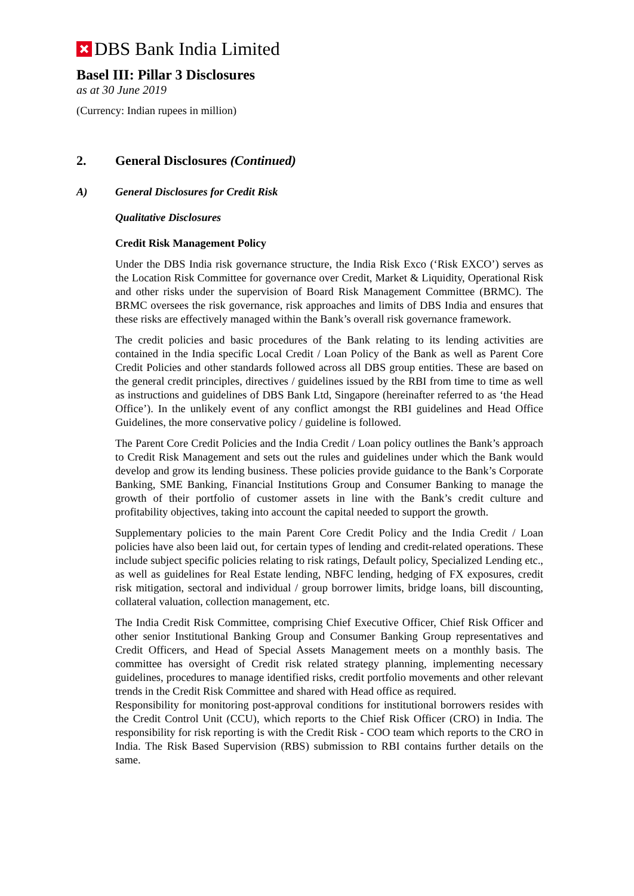DBS Bank India Limited
Basel III: Pillar 3 Disclosures
as at 30 June 2019
(Currency: Indian rupees in million)
2. General Disclosures (Continued)
A) General Disclosures for Credit Risk
Qualitative Disclosures
Credit Risk Management Policy
Under the DBS India risk governance structure, the India Risk Exco (‘Risk EXCO’) serves as the Location Risk Committee for governance over Credit, Market & Liquidity, Operational Risk and other risks under the supervision of Board Risk Management Committee (BRMC). The BRMC oversees the risk governance, risk approaches and limits of DBS India and ensures that these risks are effectively managed within the Bank’s overall risk governance framework.
The credit policies and basic procedures of the Bank relating to its lending activities are contained in the India specific Local Credit / Loan Policy of the Bank as well as Parent Core Credit Policies and other standards followed across all DBS group entities. These are based on the general credit principles, directives / guidelines issued by the RBI from time to time as well as instructions and guidelines of DBS Bank Ltd, Singapore (hereinafter referred to as ‘the Head Office’). In the unlikely event of any conflict amongst the RBI guidelines and Head Office Guidelines, the more conservative policy / guideline is followed.
The Parent Core Credit Policies and the India Credit / Loan policy outlines the Bank’s approach to Credit Risk Management and sets out the rules and guidelines under which the Bank would develop and grow its lending business. These policies provide guidance to the Bank’s Corporate Banking, SME Banking, Financial Institutions Group and Consumer Banking to manage the growth of their portfolio of customer assets in line with the Bank’s credit culture and profitability objectives, taking into account the capital needed to support the growth.
Supplementary policies to the main Parent Core Credit Policy and the India Credit / Loan policies have also been laid out, for certain types of lending and credit-related operations. These include subject specific policies relating to risk ratings, Default policy, Specialized Lending etc., as well as guidelines for Real Estate lending, NBFC lending, hedging of FX exposures, credit risk mitigation, sectoral and individual / group borrower limits, bridge loans, bill discounting, collateral valuation, collection management, etc.
The India Credit Risk Committee, comprising Chief Executive Officer, Chief Risk Officer and other senior Institutional Banking Group and Consumer Banking Group representatives and Credit Officers, and Head of Special Assets Management meets on a monthly basis. The committee has oversight of Credit risk related strategy planning, implementing necessary guidelines, procedures to manage identified risks, credit portfolio movements and other relevant trends in the Credit Risk Committee and shared with Head office as required.
Responsibility for monitoring post-approval conditions for institutional borrowers resides with the Credit Control Unit (CCU), which reports to the Chief Risk Officer (CRO) in India. The responsibility for risk reporting is with the Credit Risk - COO team which reports to the CRO in India. The Risk Based Supervision (RBS) submission to RBI contains further details on the same.